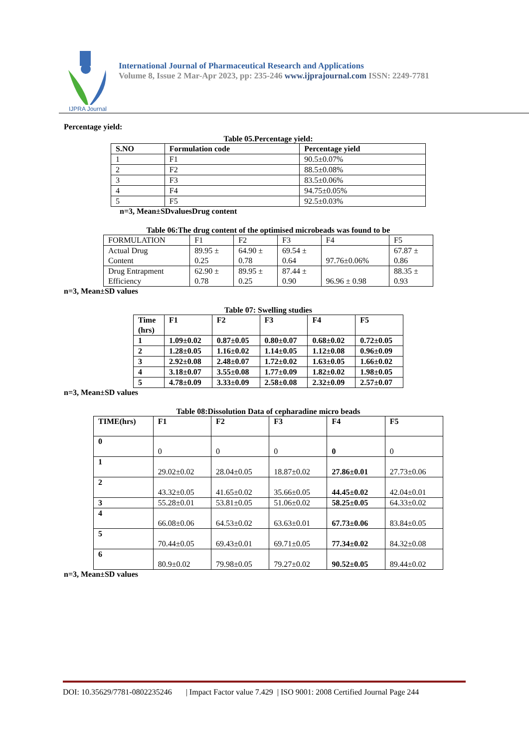IJPRA Journal
International Journal of Pharmaceutical Research and Applications
Volume 8, Issue 2 Mar-Apr 2023, pp: 235-246 www.ijprajournal.com ISSN: 2249-7781
Percentage yield:
Table 05.Percentage yield:
| S.NO | Formulation code | Percentage yield |
| --- | --- | --- |
| 1 | F1 | 90.5±0.07% |
| 2 | F2 | 88.5±0.08% |
| 3 | F3 | 83.5±0.06% |
| 4 | F4 | 94.75±0.05% |
| 5 | F5 | 92.5±0.03% |
n=3, Mean±SDvaluesDrug content
Table 06:The drug content of the optimised microbeads was found to be
| FORMULATION | F1 | F2 | F3 | F4 | F5 |
| Actual Drug Content | 89.95 ± 0.25 | 64.90 ± 0.78 | 69.54 ± 0.64 | 97.76±0.06% | 67.87 ± 0.86 |
| Drug Entrapment Efficiency | 62.90 ± 0.78 | 89.95 ± 0.25 | 87.44 ± 0.90 | 96.96 ± 0.98 | 88.35 ± 0.93 |
n=3, Mean±SD values
Table 07: Swelling studies
| Time (hrs) | F1 | F2 | F3 | F4 | F5 |
| --- | --- | --- | --- | --- | --- |
| 1 | 1.09±0.02 | 0.87±0.05 | 0.80±0.07 | 0.68±0.02 | 0.72±0.05 |
| 2 | 1.28±0.05 | 1.16±0.02 | 1.14±0.05 | 1.12±0.08 | 0.96±0.09 |
| 3 | 2.92±0.08 | 2.48±0.07 | 1.72±0.02 | 1.63±0.05 | 1.66±0.02 |
| 4 | 3.18±0.07 | 3.55±0.08 | 1.77±0.09 | 1.82±0.02 | 1.98±0.05 |
| 5 | 4.78±0.09 | 3.33±0.09 | 2.58±0.08 | 2.32±0.09 | 2.57±0.07 |
n=3, Mean±SD values
Table 08:Dissolution Data of cepharadine micro beads
| TIME(hrs) | F1 | F2 | F3 | F4 | F5 |
| --- | --- | --- | --- | --- | --- |
| 0 | 0 | 0 | 0 | 0 | 0 |
| 1 | 29.02±0.02 | 28.04±0.05 | 18.87±0.02 | 27.86±0.01 | 27.73±0.06 |
| 2 | 43.32±0.05 | 41.65±0.02 | 35.66±0.05 | 44.45±0.02 | 42.04±0.01 |
| 3 | 55.28±0.01 | 53.81±0.05 | 51.06±0.02 | 58.25±0.05 | 64.33±0.02 |
| 4 | 66.08±0.06 | 64.53±0.02 | 63.63±0.01 | 67.73±0.06 | 83.84±0.05 |
| 5 | 70.44±0.05 | 69.43±0.01 | 69.71±0.05 | 77.34±0.02 | 84.32±0.08 |
| 6 | 80.9±0.02 | 79.98±0.05 | 79.27±0.02 | 90.52±0.05 | 89.44±0.02 |
n=3, Mean±SD values
DOI: 10.35629/7781-0802235246 | Impact Factor value 7.429 | ISO 9001: 2008 Certified Journal Page 244